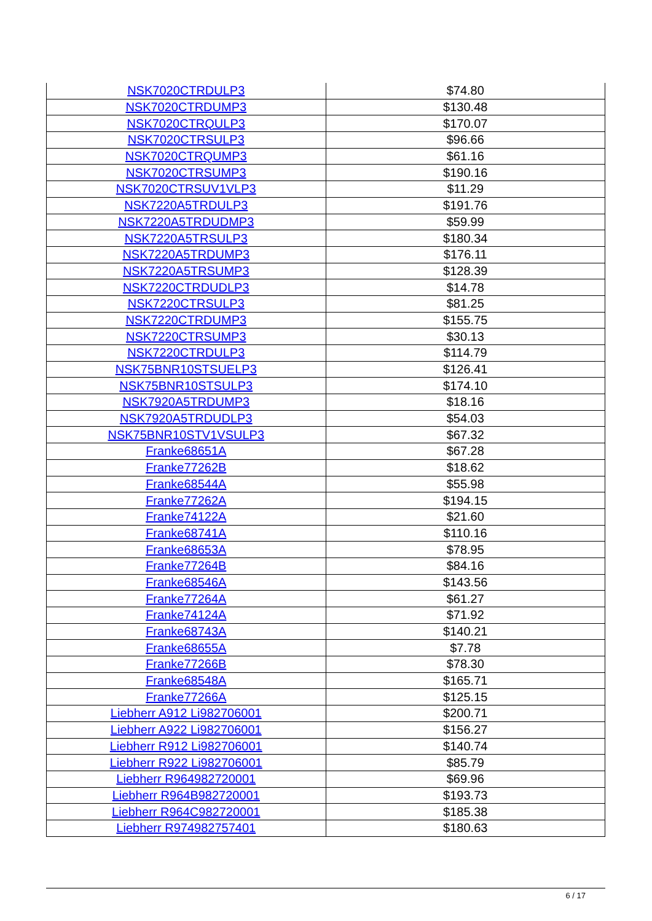| NSK7020CTRDULP3 | $74.80 |
| NSK7020CTRDUMP3 | $130.48 |
| NSK7020CTRQULP3 | $170.07 |
| NSK7020CTRSULP3 | $96.66 |
| NSK7020CTRQUMP3 | $61.16 |
| NSK7020CTRSUMP3 | $190.16 |
| NSK7020CTRSUV1VLP3 | $11.29 |
| NSK7220A5TRDULP3 | $191.76 |
| NSK7220A5TRDUDMP3 | $59.99 |
| NSK7220A5TRSULP3 | $180.34 |
| NSK7220A5TRDUMP3 | $176.11 |
| NSK7220A5TRSUMP3 | $128.39 |
| NSK7220CTRDUDLP3 | $14.78 |
| NSK7220CTRSULP3 | $81.25 |
| NSK7220CTRDUMP3 | $155.75 |
| NSK7220CTRSUMP3 | $30.13 |
| NSK7220CTRDULP3 | $114.79 |
| NSK75BNR10STSUELP3 | $126.41 |
| NSK75BNR10STSULP3 | $174.10 |
| NSK7920A5TRDUMP3 | $18.16 |
| NSK7920A5TRDUDLP3 | $54.03 |
| NSK75BNR10STV1VSULP3 | $67.32 |
| Franke68651A | $67.28 |
| Franke77262B | $18.62 |
| Franke68544A | $55.98 |
| Franke77262A | $194.15 |
| Franke74122A | $21.60 |
| Franke68741A | $110.16 |
| Franke68653A | $78.95 |
| Franke77264B | $84.16 |
| Franke68546A | $143.56 |
| Franke77264A | $61.27 |
| Franke74124A | $71.92 |
| Franke68743A | $140.21 |
| Franke68655A | $7.78 |
| Franke77266B | $78.30 |
| Franke68548A | $165.71 |
| Franke77266A | $125.15 |
| Liebherr A912 Li982706001 | $200.71 |
| Liebherr A922 Li982706001 | $156.27 |
| Liebherr R912 Li982706001 | $140.74 |
| Liebherr R922 Li982706001 | $85.79 |
| Liebherr R964982720001 | $69.96 |
| Liebherr R964B982720001 | $193.73 |
| Liebherr R964C982720001 | $185.38 |
| Liebherr R974982757401 | $180.63 |
6 / 17